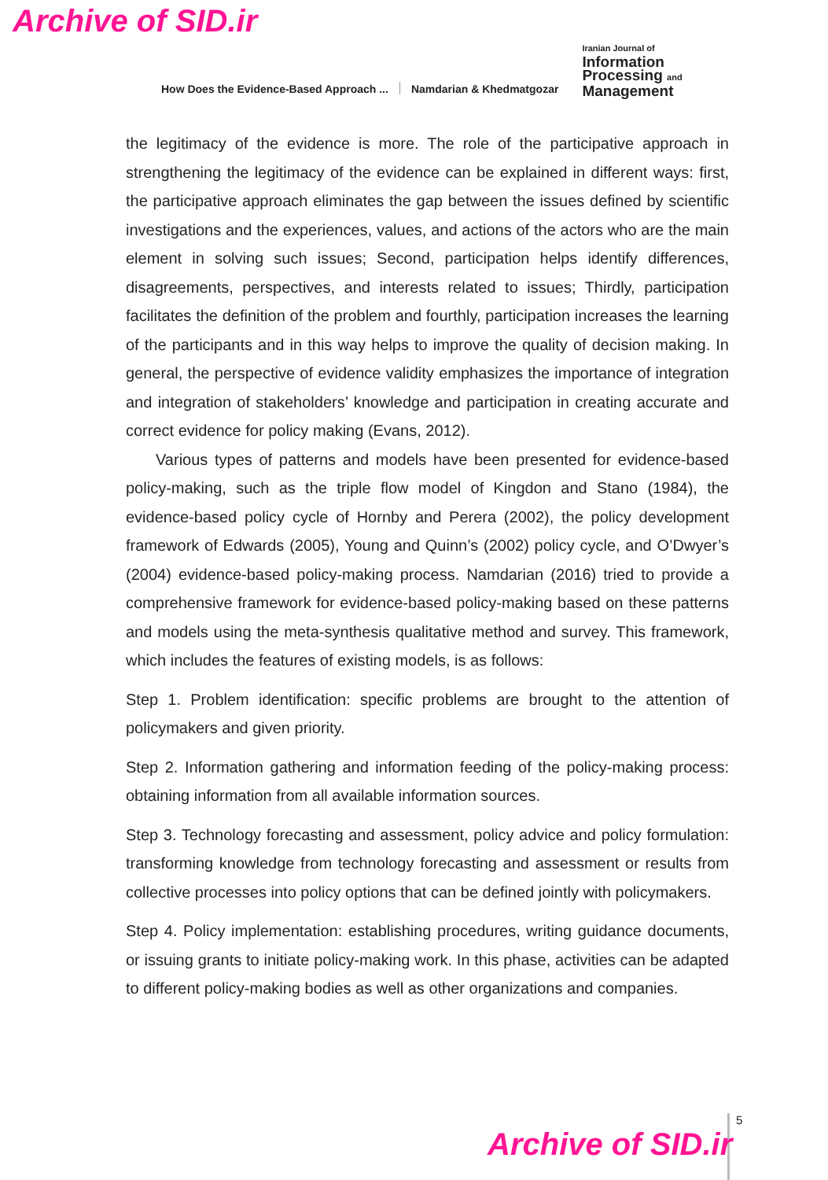Archive of SID.ir
How Does the Evidence-Based Approach ... Namdarian & Khedmatgozar
Iranian Journal of
Information
Processing and
Management
the legitimacy of the evidence is more. The role of the participative approach in strengthening the legitimacy of the evidence can be explained in different ways: first, the participative approach eliminates the gap between the issues defined by scientific investigations and the experiences, values, and actions of the actors who are the main element in solving such issues; Second, participation helps identify differences, disagreements, perspectives, and interests related to issues; Thirdly, participation facilitates the definition of the problem and fourthly, participation increases the learning of the participants and in this way helps to improve the quality of decision making. In general, the perspective of evidence validity emphasizes the importance of integration and integration of stakeholders’ knowledge and participation in creating accurate and correct evidence for policy making (Evans, 2012).
Various types of patterns and models have been presented for evidence-based policy-making, such as the triple flow model of Kingdon and Stano (1984), the evidence-based policy cycle of Hornby and Perera (2002), the policy development framework of Edwards (2005), Young and Quinn’s (2002) policy cycle, and O’Dwyer’s (2004) evidence-based policy-making process. Namdarian (2016) tried to provide a comprehensive framework for evidence-based policy-making based on these patterns and models using the meta-synthesis qualitative method and survey. This framework, which includes the features of existing models, is as follows:
Step 1. Problem identification: specific problems are brought to the attention of policymakers and given priority.
Step 2. Information gathering and information feeding of the policy-making process: obtaining information from all available information sources.
Step 3. Technology forecasting and assessment, policy advice and policy formulation: transforming knowledge from technology forecasting and assessment or results from collective processes into policy options that can be defined jointly with policymakers.
Step 4. Policy implementation: establishing procedures, writing guidance documents, or issuing grants to initiate policy-making work. In this phase, activities can be adapted to different policy-making bodies as well as other organizations and companies.
5
Archive of SID.ir